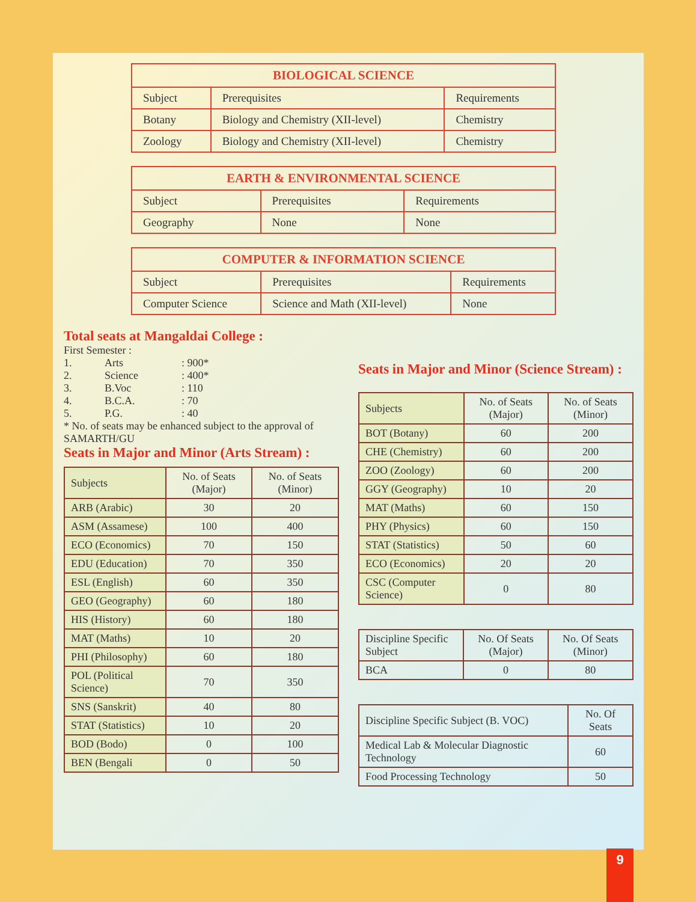| BIOLOGICAL SCIENCE | | |
| --- | --- | --- |
| Subject | Prerequisites | Requirements |
| Botany | Biology and Chemistry (XII-level) | Chemistry |
| Zoology | Biology and Chemistry (XII-level) | Chemistry |
| EARTH & ENVIRONMENTAL SCIENCE | | |
| --- | --- | --- |
| Subject | Prerequisites | Requirements |
| Geography | None | None |
| COMPUTER & INFORMATION SCIENCE | | |
| --- | --- | --- |
| Subject | Prerequisites | Requirements |
| Computer Science | Science and Math (XII-level) | None |
Total seats at Mangaldai College :
First Semester :
| 1. | Arts | : 900* |
| 2. | Science | : 400* |
| 3. | B.Voc | : 110 |
| 4. | B.C.A. | : 70 |
| 5. | P.G. | : 40 |
* No. of seats may be enhanced subject to the approval of SAMARTH/GU
Seats in Major and Minor (Arts Stream) :
| Subjects | No. of Seats (Major) | No. of Seats (Minor) |
| ARB (Arabic) | 30 | 20 |
| ASM (Assamese) | 100 | 400 |
| ECO (Economics) | 70 | 150 |
| EDU (Education) | 70 | 350 |
| ESL (English) | 60 | 350 |
| GEO (Geography) | 60 | 180 |
| HIS (History) | 60 | 180 |
| MAT (Maths) | 10 | 20 |
| PHI (Philosophy) | 60 | 180 |
| POL (Political Science) | 70 | 350 |
| SNS (Sanskrit) | 40 | 80 |
| STAT (Statistics) | 10 | 20 |
| BOD (Bodo) | 0 | 100 |
| BEN (Bengali | 0 | 50 |
Seats in Major and Minor (Science Stream) :
| Subjects | No. of Seats (Major) | No. of Seats (Minor) |
| BOT (Botany) | 60 | 200 |
| CHE (Chemistry) | 60 | 200 |
| ZOO (Zoology) | 60 | 200 |
| GGY (Geography) | 10 | 20 |
| MAT (Maths) | 60 | 150 |
| PHY (Physics) | 60 | 150 |
| STAT (Statistics) | 50 | 60 |
| ECO (Economics) | 20 | 20 |
| CSC (Computer Science) | 0 | 80 |
| Discipline Specific Subject | No. Of Seats (Major) | No. Of Seats (Minor) |
| BCA | 0 | 80 |
| Discipline Specific Subject (B. VOC) | No. Of Seats |
| Medical Lab & Molecular Diagnostic Technology | 60 |
| Food Processing Technology | 50 |
9